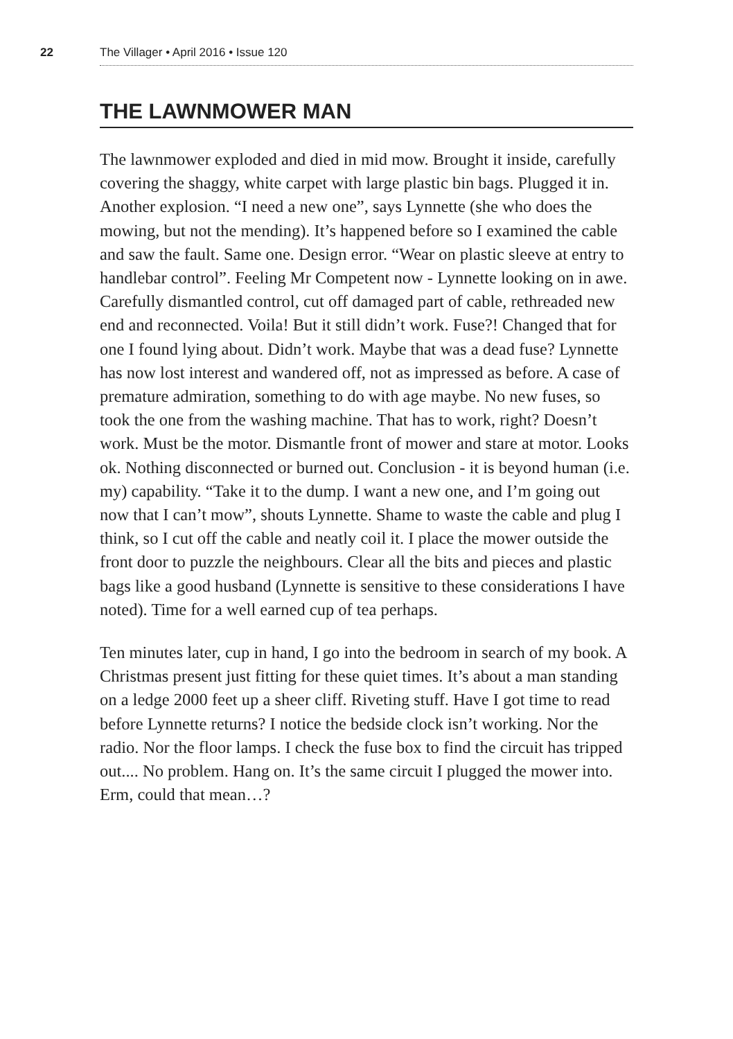22 The Villager • April 2016 • Issue 120
THE LAWNMOWER MAN
The lawnmower exploded and died in mid mow. Brought it inside, carefully covering the shaggy, white carpet with large plastic bin bags. Plugged it in. Another explosion. “I need a new one”, says Lynnette (she who does the mowing, but not the mending). It’s happened before so I examined the cable and saw the fault. Same one. Design error. “Wear on plastic sleeve at entry to handlebar control”. Feeling Mr Competent now - Lynnette looking on in awe. Carefully dismantled control, cut off damaged part of cable, rethreaded new end and reconnected. Voila! But it still didn’t work. Fuse?! Changed that for one I found lying about. Didn’t work. Maybe that was a dead fuse? Lynnette has now lost interest and wandered off, not as impressed as before. A case of premature admiration, something to do with age maybe. No new fuses, so took the one from the washing machine. That has to work, right? Doesn’t work. Must be the motor. Dismantle front of mower and stare at motor. Looks ok. Nothing disconnected or burned out. Conclusion - it is beyond human (i.e. my) capability. “Take it to the dump. I want a new one, and I’m going out now that I can’t mow”, shouts Lynnette. Shame to waste the cable and plug I think, so I cut off the cable and neatly coil it. I place the mower outside the front door to puzzle the neighbours. Clear all the bits and pieces and plastic bags like a good husband (Lynnette is sensitive to these considerations I have noted). Time for a well earned cup of tea perhaps.
Ten minutes later, cup in hand, I go into the bedroom in search of my book. A Christmas present just fitting for these quiet times. It’s about a man standing on a ledge 2000 feet up a sheer cliff. Riveting stuff. Have I got time to read before Lynnette returns? I notice the bedside clock isn’t working. Nor the radio. Nor the floor lamps. I check the fuse box to find the circuit has tripped out.... No problem. Hang on. It’s the same circuit I plugged the mower into. Erm, could that mean…?